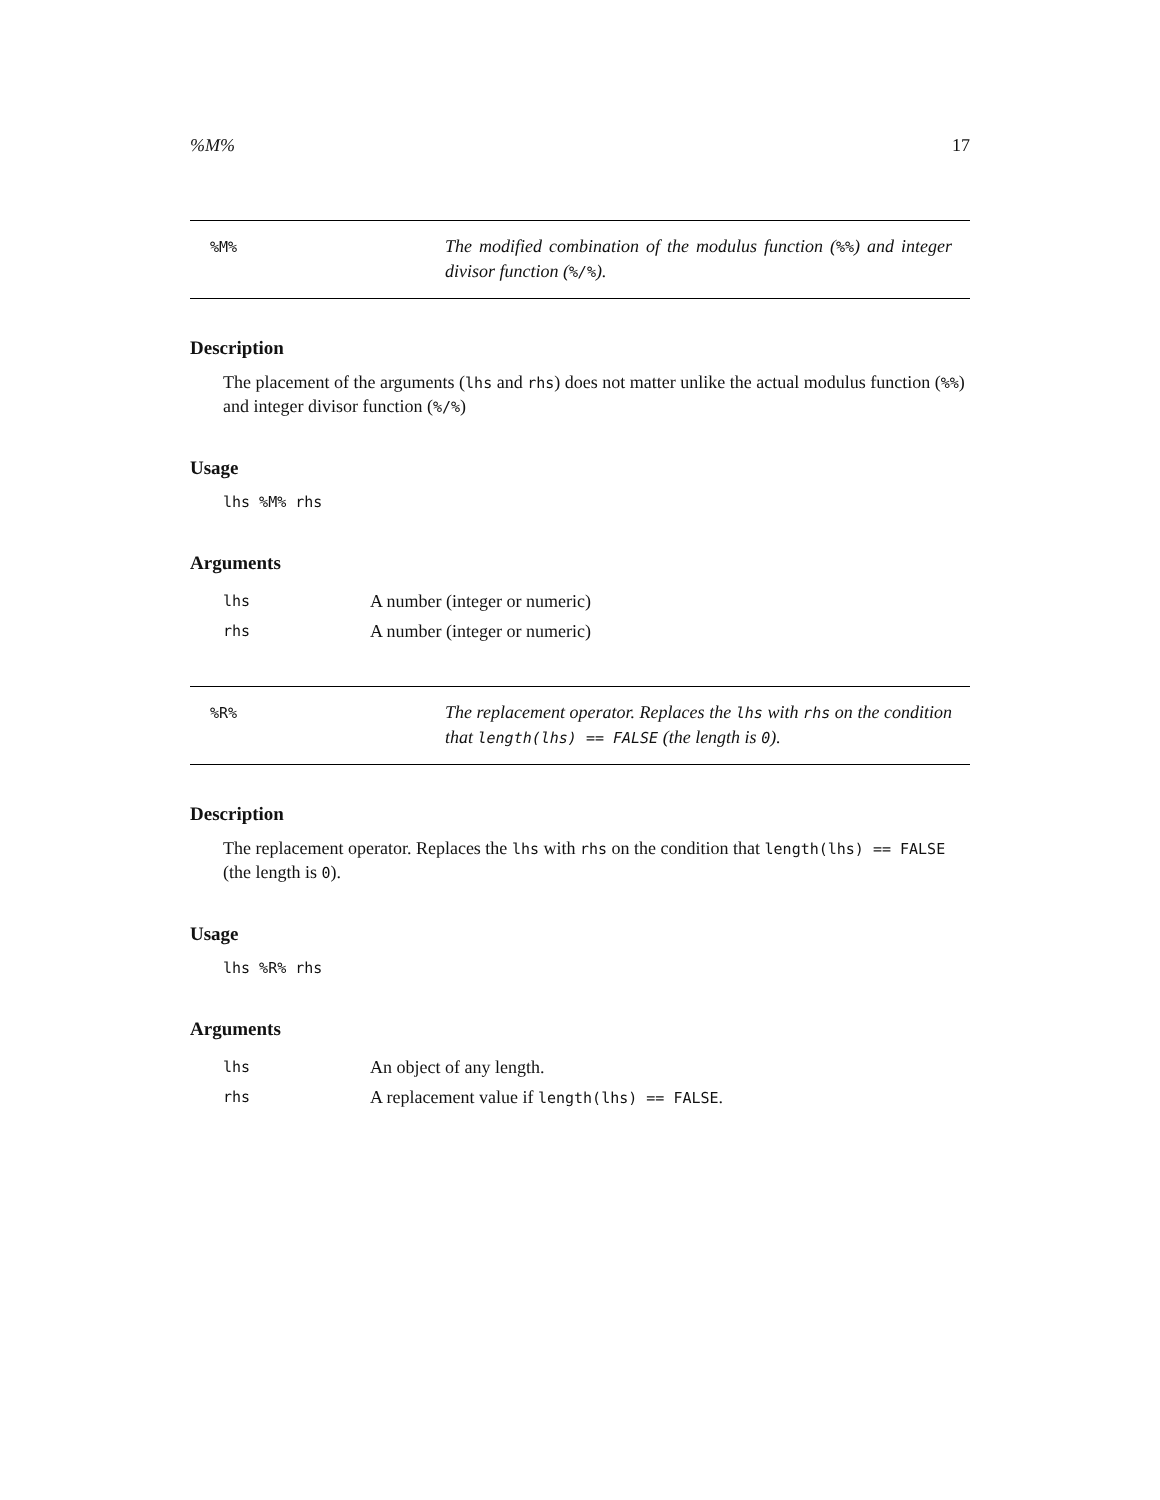%M% 17
%M%
The modified combination of the modulus function (%%) and integer divisor function (%/%).
Description
The placement of the arguments (lhs and rhs) does not matter unlike the actual modulus function (%%) and integer divisor function (%/%)
Usage
lhs %M% rhs
Arguments
| lhs | A number (integer or numeric) |
| rhs | A number (integer or numeric) |
%R%
The replacement operator. Replaces the lhs with rhs on the condition that length(lhs) == FALSE (the length is 0).
Description
The replacement operator. Replaces the lhs with rhs on the condition that length(lhs) == FALSE (the length is 0).
Usage
lhs %R% rhs
Arguments
| lhs | An object of any length. |
| rhs | A replacement value if length(lhs) == FALSE . |